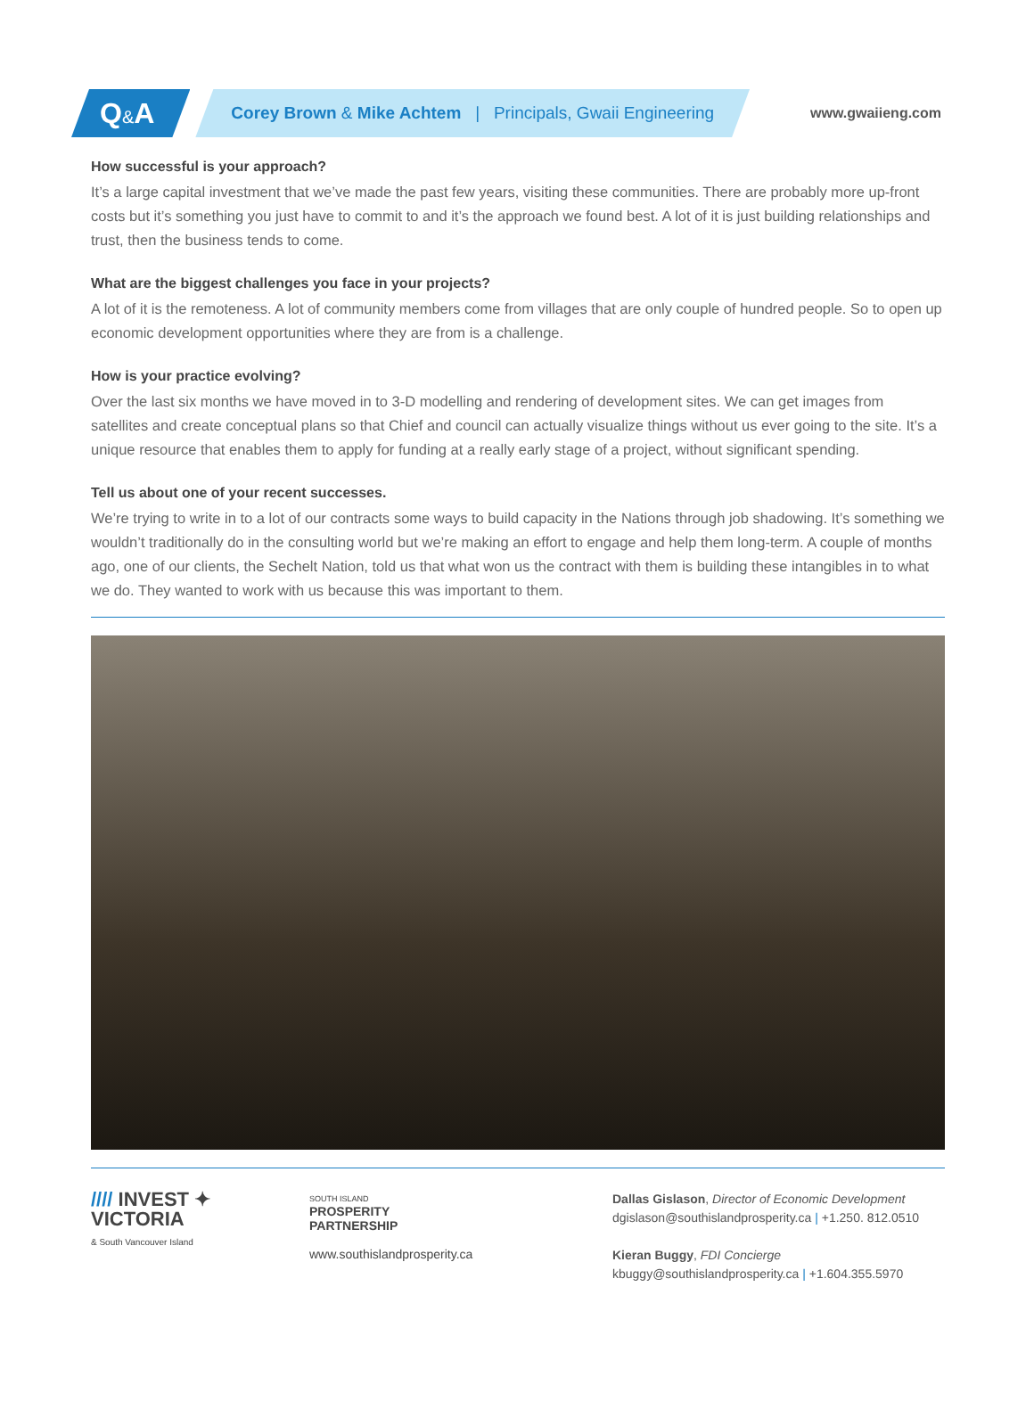Q&A
Corey Brown & Mike Achtem | Principals, Gwaii Engineering
www.gwaiieng.com
How successful is your approach?
It’s a large capital investment that we’ve made the past few years, visiting these communities. There are probably more up-front costs but it’s something you just have to commit to and it’s the approach we found best. A lot of it is just building relationships and trust, then the business tends to come.
What are the biggest challenges you face in your projects?
A lot of it is the remoteness. A lot of community members come from villages that are only couple of hundred people. So to open up economic development opportunities where they are from is a challenge.
How is your practice evolving?
Over the last six months we have moved in to 3-D modelling and rendering of development sites. We can get images from satellites and create conceptual plans so that Chief and council can actually visualize things without us ever going to the site. It’s a unique resource that enables them to apply for funding at a really early stage of a project, without significant spending.
Tell us about one of your recent successes.
We’re trying to write in to a lot of our contracts some ways to build capacity in the Nations through job shadowing. It’s something we wouldn’t traditionally do in the consulting world but we’re making an effort to engage and help them long-term. A couple of months ago, one of our clients, the Sechelt Nation, told us that what won us the contract with them is building these intangibles in to what we do. They wanted to work with us because this was important to them.
//// INVEST ✦
VICTORIA
& South Vancouver Island
SOUTH ISLAND
PROSPERITY
PARTNERSHIP
www.southislandprosperity.ca
Dallas Gislason, Director of Economic Development
dgislason@southislandprosperity.ca | +1.250. 812.0510
Kieran Buggy, FDI Concierge
kbuggy@southislandprosperity.ca | +1.604.355.5970